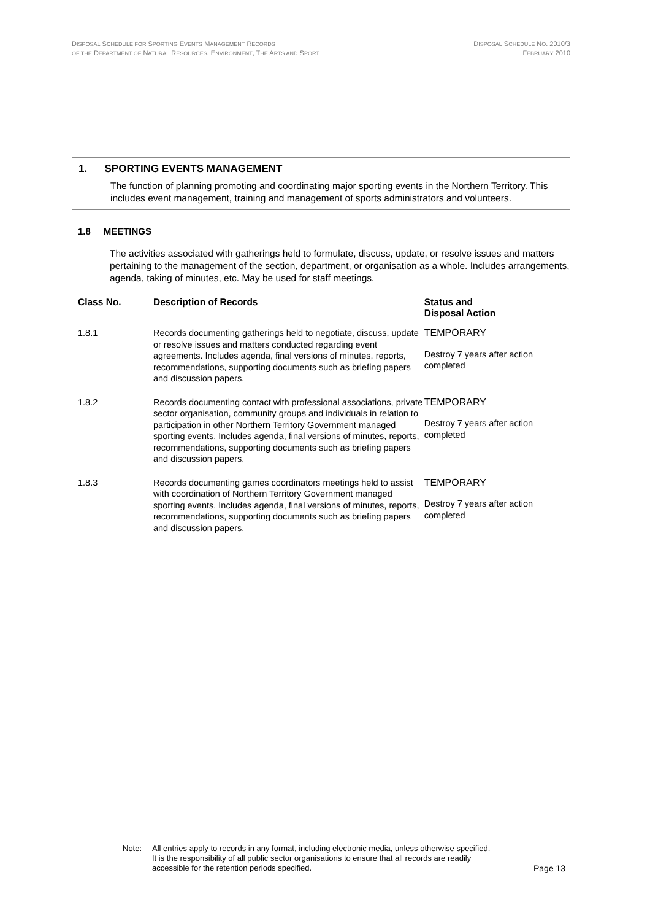DISPOSAL SCHEDULE FOR SPORTING EVENTS MANAGEMENT RECORDS
OF THE DEPARTMENT OF NATURAL RESOURCES, ENVIRONMENT, THE ARTS AND SPORT
DISPOSAL SCHEDULE NO. 2010/3
FEBRUARY 2010
1. SPORTING EVENTS MANAGEMENT
The function of planning promoting and coordinating major sporting events in the Northern Territory. This includes event management, training and management of sports administrators and volunteers.
1.8 MEETINGS
The activities associated with gatherings held to formulate, discuss, update, or resolve issues and matters pertaining to the management of the section, department, or organisation as a whole. Includes arrangements, agenda, taking of minutes, etc. May be used for staff meetings.
| Class No. | Description of Records | Status and Disposal Action |
| --- | --- | --- |
| 1.8.1 | Records documenting gatherings held to negotiate, discuss, update or resolve issues and matters conducted regarding event agreements. Includes agenda, final versions of minutes, reports, recommendations, supporting documents such as briefing papers and discussion papers. | TEMPORARY Destroy 7 years after action completed |
| 1.8.2 | Records documenting contact with professional associations, private sector organisation, community groups and individuals in relation to participation in other Northern Territory Government managed sporting events. Includes agenda, final versions of minutes, reports, recommendations, supporting documents such as briefing papers and discussion papers. | TEMPORARY Destroy 7 years after action completed |
| 1.8.3 | Records documenting games coordinators meetings held to assist with coordination of Northern Territory Government managed sporting events. Includes agenda, final versions of minutes, reports, recommendations, supporting documents such as briefing papers and discussion papers. | TEMPORARY Destroy 7 years after action completed |
Note: All entries apply to records in any format, including electronic media, unless otherwise specified. It is the responsibility of all public sector organisations to ensure that all records are readily accessible for the retention periods specified.
Page 13